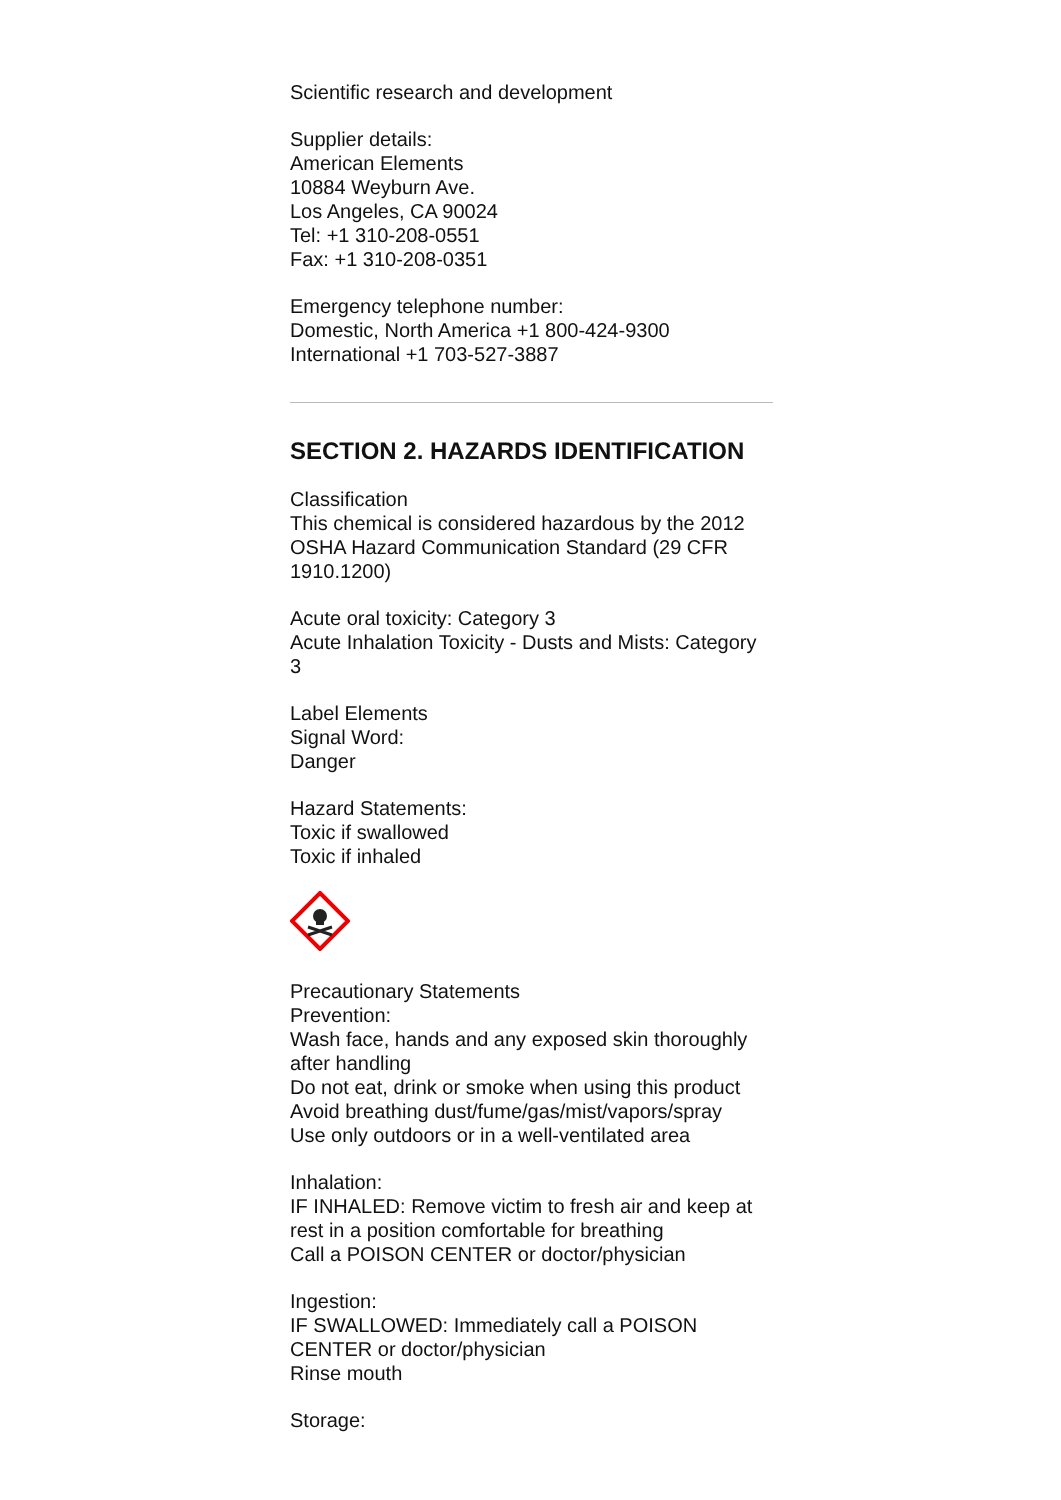Scientific research and development
Supplier details:
American Elements
10884 Weyburn Ave.
Los Angeles, CA 90024
Tel: +1 310-208-0551
Fax: +1 310-208-0351
Emergency telephone number:
Domestic, North America +1 800-424-9300
International +1 703-527-3887
SECTION 2. HAZARDS IDENTIFICATION
Classification
This chemical is considered hazardous by the 2012 OSHA Hazard Communication Standard (29 CFR 1910.1200)
Acute oral toxicity: Category 3
Acute Inhalation Toxicity - Dusts and Mists: Category 3
Label Elements
Signal Word:
Danger
Hazard Statements:
Toxic if swallowed
Toxic if inhaled
Precautionary Statements
Prevention:
Wash face, hands and any exposed skin thoroughly after handling
Do not eat, drink or smoke when using this product
Avoid breathing dust/fume/gas/mist/vapors/spray
Use only outdoors or in a well-ventilated area
Inhalation:
IF INHALED: Remove victim to fresh air and keep at rest in a position comfortable for breathing
Call a POISON CENTER or doctor/physician
Ingestion:
IF SWALLOWED: Immediately call a POISON CENTER or doctor/physician
Rinse mouth
Storage: